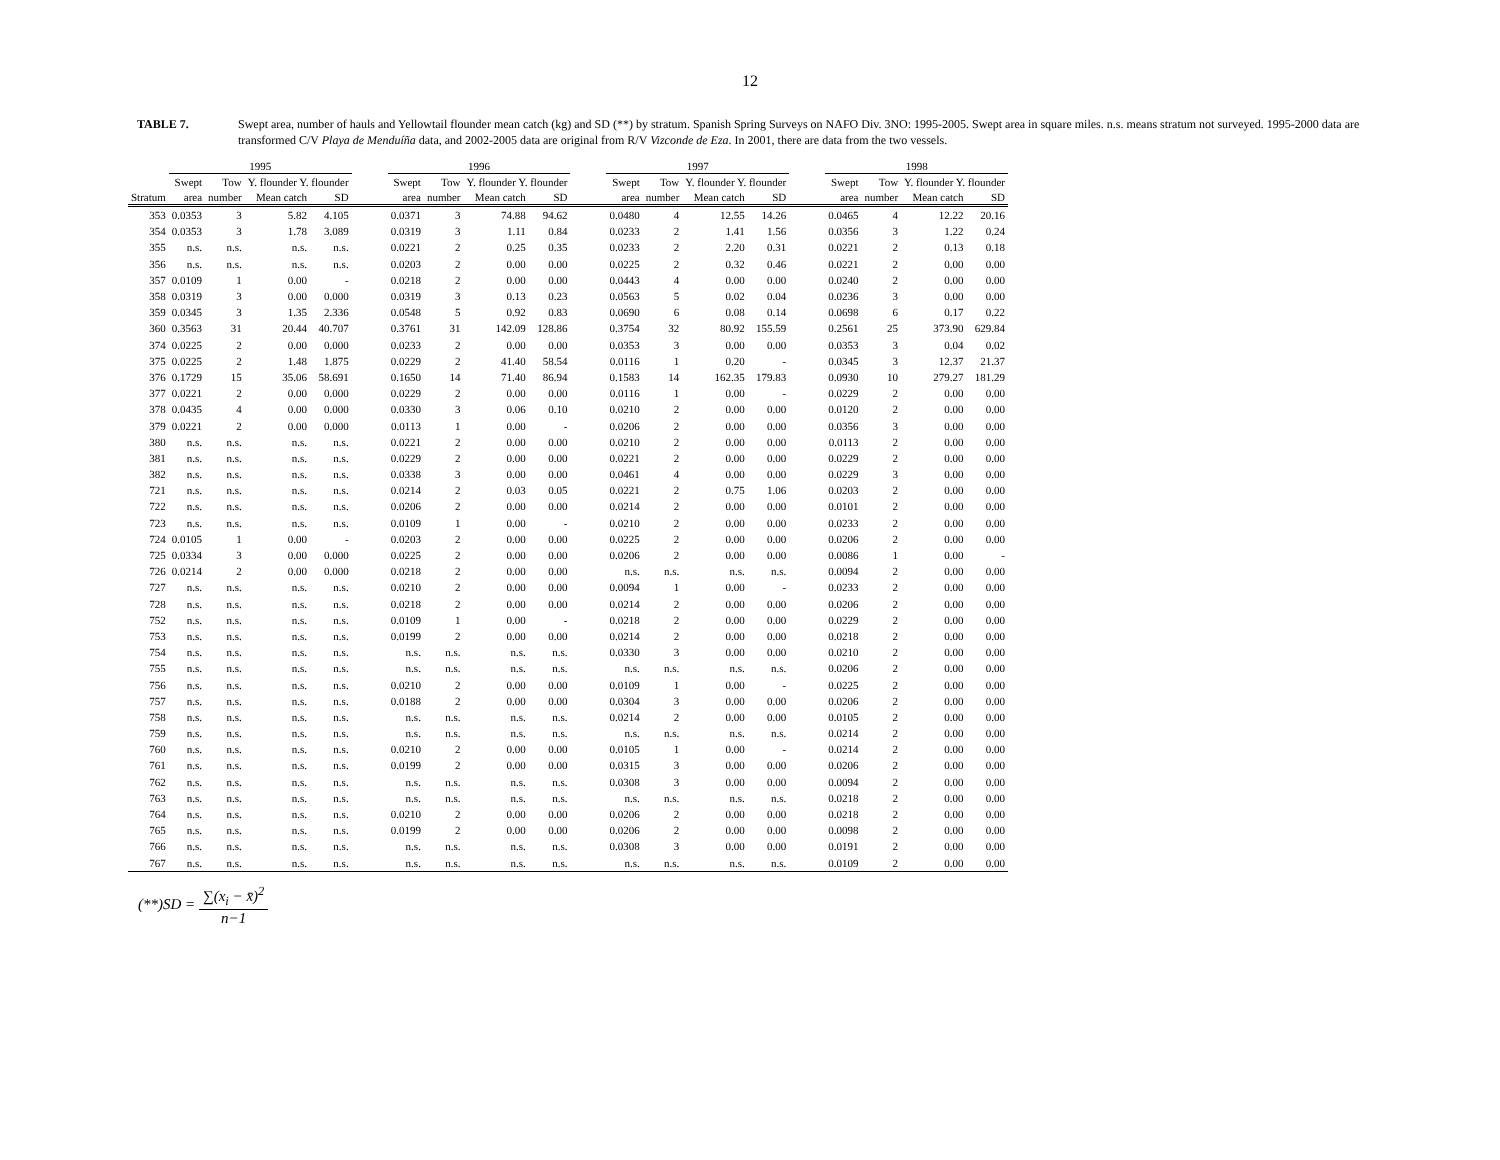12
TABLE 7. Swept area, number of hauls and Yellowtail flounder mean catch (kg) and SD (**) by stratum. Spanish Spring Surveys on NAFO Div. 3NO: 1995-2005. Swept area in square miles. n.s. means stratum not surveyed. 1995-2000 data are transformed C/V Playa de Menduíña data, and 2002-2005 data are original from R/V Vizconde de Eza. In 2001, there are data from the two vessels.
| | 1995 | | | | | 1996 | | | | | 1997 | | | | | 1998 | | | |
| --- | --- | --- | --- | --- | --- | --- | --- | --- | --- | --- | --- | --- | --- | --- | --- | --- | --- | --- | --- |
| | Swept | Tow | Y. flounder Y. flounder | | | Swept | Tow | Y. flounder Y. flounder | | | Swept | Tow | Y. flounder Y. flounder | | | Swept | Tow | Y. flounder Y. flounder | |
| Stratum | area | number | Mean catch | SD | | area | number | Mean catch | SD | | area | number | Mean catch | SD | | area | number | Mean catch | SD |
| 353 | 0.0353 | 3 | 5.82 | 4.105 | | 0.0371 | 3 | 74.88 | 94.62 | | 0.0480 | 4 | 12.55 | 14.26 | | 0.0465 | 4 | 12.22 | 20.16 |
| 354 | 0.0353 | 3 | 1.78 | 3.089 | | 0.0319 | 3 | 1.11 | 0.84 | | 0.0233 | 2 | 1.41 | 1.56 | | 0.0356 | 3 | 1.22 | 0.24 |
| 355 | n.s. | n.s. | n.s. | n.s. | | 0.0221 | 2 | 0.25 | 0.35 | | 0.0233 | 2 | 2.20 | 0.31 | | 0.0221 | 2 | 0.13 | 0.18 |
| 356 | n.s. | n.s. | n.s. | n.s. | | 0.0203 | 2 | 0.00 | 0.00 | | 0.0225 | 2 | 0.32 | 0.46 | | 0.0221 | 2 | 0.00 | 0.00 |
| 357 | 0.0109 | 1 | 0.00 | - | | 0.0218 | 2 | 0.00 | 0.00 | | 0.0443 | 4 | 0.00 | 0.00 | | 0.0240 | 2 | 0.00 | 0.00 |
| 358 | 0.0319 | 3 | 0.00 | 0.000 | | 0.0319 | 3 | 0.13 | 0.23 | | 0.0563 | 5 | 0.02 | 0.04 | | 0.0236 | 3 | 0.00 | 0.00 |
| 359 | 0.0345 | 3 | 1.35 | 2.336 | | 0.0548 | 5 | 0.92 | 0.83 | | 0.0690 | 6 | 0.08 | 0.14 | | 0.0698 | 6 | 0.17 | 0.22 |
| 360 | 0.3563 | 31 | 20.44 | 40.707 | | 0.3761 | 31 | 142.09 | 128.86 | | 0.3754 | 32 | 80.92 | 155.59 | | 0.2561 | 25 | 373.90 | 629.84 |
| 374 | 0.0225 | 2 | 0.00 | 0.000 | | 0.0233 | 2 | 0.00 | 0.00 | | 0.0353 | 3 | 0.00 | 0.00 | | 0.0353 | 3 | 0.04 | 0.02 |
| 375 | 0.0225 | 2 | 1.48 | 1.875 | | 0.0229 | 2 | 41.40 | 58.54 | | 0.0116 | 1 | 0.20 | - | | 0.0345 | 3 | 12.37 | 21.37 |
| 376 | 0.1729 | 15 | 35.06 | 58.691 | | 0.1650 | 14 | 71.40 | 86.94 | | 0.1583 | 14 | 162.35 | 179.83 | | 0.0930 | 10 | 279.27 | 181.29 |
| 377 | 0.0221 | 2 | 0.00 | 0.000 | | 0.0229 | 2 | 0.00 | 0.00 | | 0.0116 | 1 | 0.00 | - | | 0.0229 | 2 | 0.00 | 0.00 |
| 378 | 0.0435 | 4 | 0.00 | 0.000 | | 0.0330 | 3 | 0.06 | 0.10 | | 0.0210 | 2 | 0.00 | 0.00 | | 0.0120 | 2 | 0.00 | 0.00 |
| 379 | 0.0221 | 2 | 0.00 | 0.000 | | 0.0113 | 1 | 0.00 | - | | 0.0206 | 2 | 0.00 | 0.00 | | 0.0356 | 3 | 0.00 | 0.00 |
| 380 | n.s. | n.s. | n.s. | n.s. | | 0.0221 | 2 | 0.00 | 0.00 | | 0.0210 | 2 | 0.00 | 0.00 | | 0.0113 | 2 | 0.00 | 0.00 |
| 381 | n.s. | n.s. | n.s. | n.s. | | 0.0229 | 2 | 0.00 | 0.00 | | 0.0221 | 2 | 0.00 | 0.00 | | 0.0229 | 2 | 0.00 | 0.00 |
| 382 | n.s. | n.s. | n.s. | n.s. | | 0.0338 | 3 | 0.00 | 0.00 | | 0.0461 | 4 | 0.00 | 0.00 | | 0.0229 | 3 | 0.00 | 0.00 |
| 721 | n.s. | n.s. | n.s. | n.s. | | 0.0214 | 2 | 0.03 | 0.05 | | 0.0221 | 2 | 0.75 | 1.06 | | 0.0203 | 2 | 0.00 | 0.00 |
| 722 | n.s. | n.s. | n.s. | n.s. | | 0.0206 | 2 | 0.00 | 0.00 | | 0.0214 | 2 | 0.00 | 0.00 | | 0.0101 | 2 | 0.00 | 0.00 |
| 723 | n.s. | n.s. | n.s. | n.s. | | 0.0109 | 1 | 0.00 | - | | 0.0210 | 2 | 0.00 | 0.00 | | 0.0233 | 2 | 0.00 | 0.00 |
| 724 | 0.0105 | 1 | 0.00 | - | | 0.0203 | 2 | 0.00 | 0.00 | | 0.0225 | 2 | 0.00 | 0.00 | | 0.0206 | 2 | 0.00 | 0.00 |
| 725 | 0.0334 | 3 | 0.00 | 0.000 | | 0.0225 | 2 | 0.00 | 0.00 | | 0.0206 | 2 | 0.00 | 0.00 | | 0.0086 | 1 | 0.00 | - |
| 726 | 0.0214 | 2 | 0.00 | 0.000 | | 0.0218 | 2 | 0.00 | 0.00 | | n.s. | n.s. | n.s. | n.s. | | 0.0094 | 2 | 0.00 | 0.00 |
| 727 | n.s. | n.s. | n.s. | n.s. | | 0.0210 | 2 | 0.00 | 0.00 | | 0.0094 | 1 | 0.00 | - | | 0.0233 | 2 | 0.00 | 0.00 |
| 728 | n.s. | n.s. | n.s. | n.s. | | 0.0218 | 2 | 0.00 | 0.00 | | 0.0214 | 2 | 0.00 | 0.00 | | 0.0206 | 2 | 0.00 | 0.00 |
| 752 | n.s. | n.s. | n.s. | n.s. | | 0.0109 | 1 | 0.00 | - | | 0.0218 | 2 | 0.00 | 0.00 | | 0.0229 | 2 | 0.00 | 0.00 |
| 753 | n.s. | n.s. | n.s. | n.s. | | 0.0199 | 2 | 0.00 | 0.00 | | 0.0214 | 2 | 0.00 | 0.00 | | 0.0218 | 2 | 0.00 | 0.00 |
| 754 | n.s. | n.s. | n.s. | n.s. | | n.s. | n.s. | n.s. | n.s. | | 0.0330 | 3 | 0.00 | 0.00 | | 0.0210 | 2 | 0.00 | 0.00 |
| 755 | n.s. | n.s. | n.s. | n.s. | | n.s. | n.s. | n.s. | n.s. | | n.s. | n.s. | n.s. | n.s. | | 0.0206 | 2 | 0.00 | 0.00 |
| 756 | n.s. | n.s. | n.s. | n.s. | | 0.0210 | 2 | 0.00 | 0.00 | | 0.0109 | 1 | 0.00 | - | | 0.0225 | 2 | 0.00 | 0.00 |
| 757 | n.s. | n.s. | n.s. | n.s. | | 0.0188 | 2 | 0.00 | 0.00 | | 0.0304 | 3 | 0.00 | 0.00 | | 0.0206 | 2 | 0.00 | 0.00 |
| 758 | n.s. | n.s. | n.s. | n.s. | | n.s. | n.s. | n.s. | n.s. | | 0.0214 | 2 | 0.00 | 0.00 | | 0.0105 | 2 | 0.00 | 0.00 |
| 759 | n.s. | n.s. | n.s. | n.s. | | n.s. | n.s. | n.s. | n.s. | | n.s. | n.s. | n.s. | n.s. | | 0.0214 | 2 | 0.00 | 0.00 |
| 760 | n.s. | n.s. | n.s. | n.s. | | 0.0210 | 2 | 0.00 | 0.00 | | 0.0105 | 1 | 0.00 | - | | 0.0214 | 2 | 0.00 | 0.00 |
| 761 | n.s. | n.s. | n.s. | n.s. | | 0.0199 | 2 | 0.00 | 0.00 | | 0.0315 | 3 | 0.00 | 0.00 | | 0.0206 | 2 | 0.00 | 0.00 |
| 762 | n.s. | n.s. | n.s. | n.s. | | n.s. | n.s. | n.s. | n.s. | | 0.0308 | 3 | 0.00 | 0.00 | | 0.0094 | 2 | 0.00 | 0.00 |
| 763 | n.s. | n.s. | n.s. | n.s. | | n.s. | n.s. | n.s. | n.s. | | n.s. | n.s. | n.s. | n.s. | | 0.0218 | 2 | 0.00 | 0.00 |
| 764 | n.s. | n.s. | n.s. | n.s. | | 0.0210 | 2 | 0.00 | 0.00 | | 0.0206 | 2 | 0.00 | 0.00 | | 0.0218 | 2 | 0.00 | 0.00 |
| 765 | n.s. | n.s. | n.s. | n.s. | | 0.0199 | 2 | 0.00 | 0.00 | | 0.0206 | 2 | 0.00 | 0.00 | | 0.0098 | 2 | 0.00 | 0.00 |
| 766 | n.s. | n.s. | n.s. | n.s. | | n.s. | n.s. | n.s. | n.s. | | 0.0308 | 3 | 0.00 | 0.00 | | 0.0191 | 2 | 0.00 | 0.00 |
| 767 | n.s. | n.s. | n.s. | n.s. | | n.s. | n.s. | n.s. | n.s. | | n.s. | n.s. | n.s. | n.s. | | 0.0109 | 2 | 0.00 | 0.00 |
(**)SD = ∑(x<sub>i</sub> − x̄)<sup>2</sup> n−1